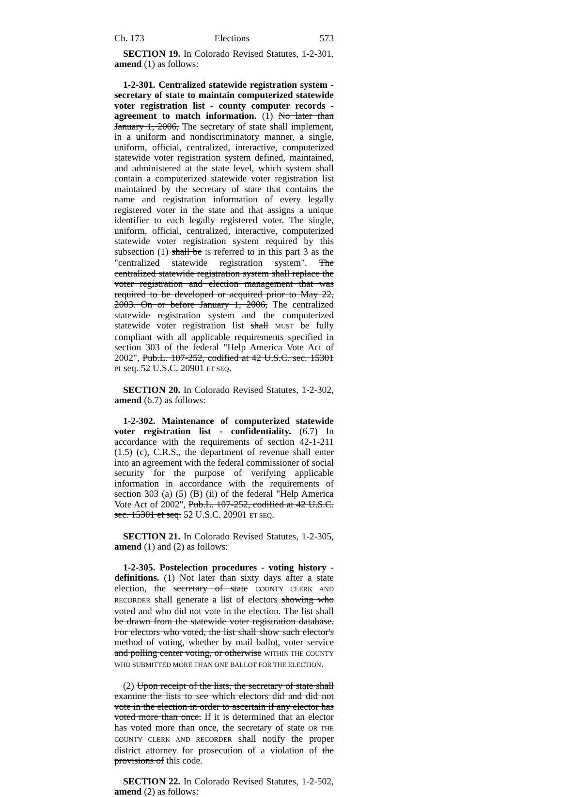Ch. 173 Elections 573
SECTION 19. In Colorado Revised Statutes, 1-2-301, amend (1) as follows:
1-2-301. Centralized statewide registration system - secretary of state to maintain computerized statewide voter registration list - county computer records - agreement to match information. (1) No later than January 1, 2006, The secretary of state shall implement, in a uniform and nondiscriminatory manner, a single, uniform, official, centralized, interactive, computerized statewide voter registration system defined, maintained, and administered at the state level, which system shall contain a computerized statewide voter registration list maintained by the secretary of state that contains the name and registration information of every legally registered voter in the state and that assigns a unique identifier to each legally registered voter. The single, uniform, official, centralized, interactive, computerized statewide voter registration system required by this subsection (1) shall be IS referred to in this part 3 as the "centralized statewide registration system". The centralized statewide registration system shall replace the voter registration and election management that was required to be developed or acquired prior to May 22, 2003. On or before January 1, 2006, The centralized statewide registration system and the computerized statewide voter registration list shall MUST be fully compliant with all applicable requirements specified in section 303 of the federal "Help America Vote Act of 2002", Pub.L. 107-252, codified at 42 U.S.C. sec. 15301 et seq. 52 U.S.C. 20901 ET SEQ.
SECTION 20. In Colorado Revised Statutes, 1-2-302, amend (6.7) as follows:
1-2-302. Maintenance of computerized statewide voter registration list - confidentiality. (6.7) In accordance with the requirements of section 42-1-211 (1.5) (c), C.R.S., the department of revenue shall enter into an agreement with the federal commissioner of social security for the purpose of verifying applicable information in accordance with the requirements of section 303 (a) (5) (B) (ii) of the federal "Help America Vote Act of 2002", Pub.L. 107-252, codified at 42 U.S.C. sec. 15301 et seq. 52 U.S.C. 20901 ET SEQ.
SECTION 21. In Colorado Revised Statutes, 1-2-305, amend (1) and (2) as follows:
1-2-305. Postelection procedures - voting history - definitions. (1) Not later than sixty days after a state election, the secretary of state COUNTY CLERK AND RECORDER shall generate a list of electors showing who voted and who did not vote in the election. The list shall be drawn from the statewide voter registration database. For electors who voted, the list shall show such elector's method of voting, whether by mail ballot, voter service and polling center voting, or otherwise WITHIN THE COUNTY WHO SUBMITTED MORE THAN ONE BALLOT FOR THE ELECTION.
(2) Upon receipt of the lists, the secretary of state shall examine the lists to see which electors did and did not vote in the election in order to ascertain if any elector has voted more than once. If it is determined that an elector has voted more than once, the secretary of state OR THE COUNTY CLERK AND RECORDER shall notify the proper district attorney for prosecution of a violation of the provisions of this code.
SECTION 22. In Colorado Revised Statutes, 1-2-502, amend (2) as follows: